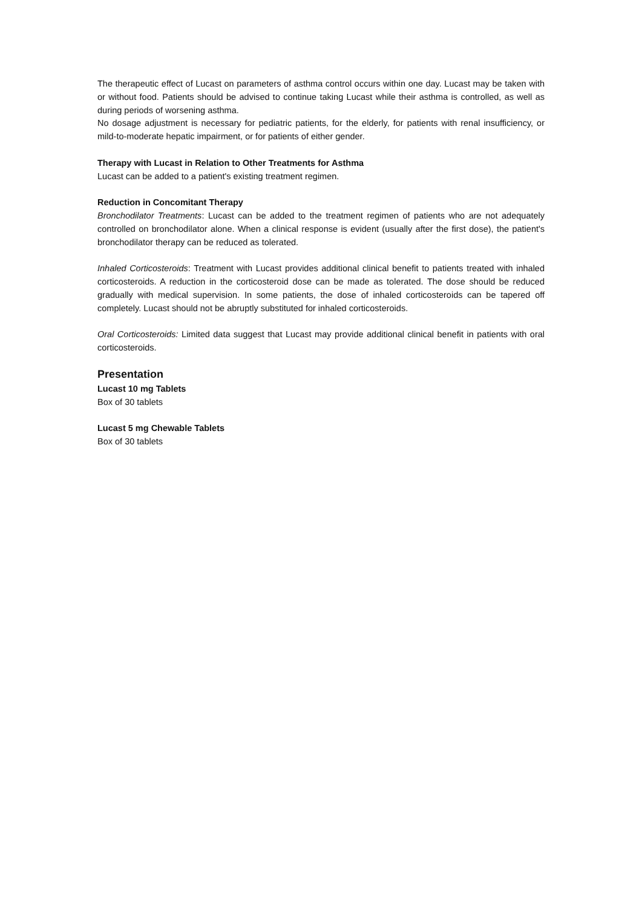The therapeutic effect of Lucast on parameters of asthma control occurs within one day. Lucast may be taken with or without food. Patients should be advised to continue taking Lucast while their asthma is controlled, as well as during periods of worsening asthma.
No dosage adjustment is necessary for pediatric patients, for the elderly, for patients with renal insufficiency, or mild-to-moderate hepatic impairment, or for patients of either gender.
Therapy with Lucast in Relation to Other Treatments for Asthma
Lucast can be added to a patient's existing treatment regimen.
Reduction in Concomitant Therapy
Bronchodilator Treatments: Lucast can be added to the treatment regimen of patients who are not adequately controlled on bronchodilator alone. When a clinical response is evident (usually after the first dose), the patient's bronchodilator therapy can be reduced as tolerated.
Inhaled Corticosteroids: Treatment with Lucast provides additional clinical benefit to patients treated with inhaled corticosteroids. A reduction in the corticosteroid dose can be made as tolerated. The dose should be reduced gradually with medical supervision. In some patients, the dose of inhaled corticosteroids can be tapered off completely. Lucast should not be abruptly substituted for inhaled corticosteroids.
Oral Corticosteroids: Limited data suggest that Lucast may provide additional clinical benefit in patients with oral corticosteroids.
Presentation
Lucast 10 mg Tablets
Box of 30 tablets
Lucast 5 mg Chewable Tablets
Box of 30 tablets